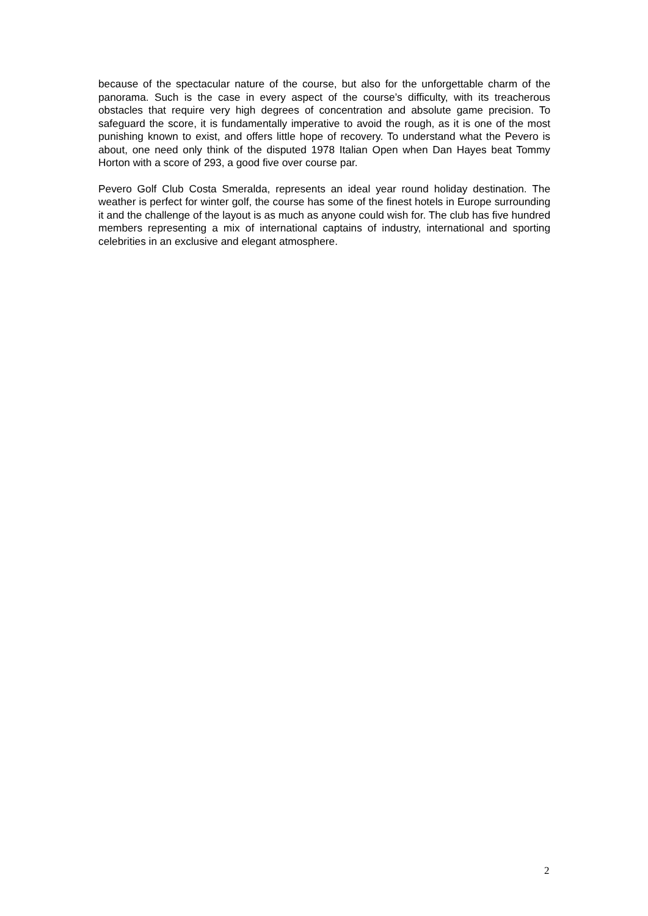because of the spectacular nature of the course, but also for the unforgettable charm of the panorama. Such is the case in every aspect of the course’s difficulty, with its treacherous obstacles that require very high degrees of concentration and absolute game precision. To safeguard the score, it is fundamentally imperative to avoid the rough, as it is one of the most punishing known to exist, and offers little hope of recovery. To understand what the Pevero is about, one need only think of the disputed 1978 Italian Open when Dan Hayes beat Tommy Horton with a score of 293, a good five over course par.
Pevero Golf Club Costa Smeralda, represents an ideal year round holiday destination. The weather is perfect for winter golf, the course has some of the finest hotels in Europe surrounding it and the challenge of the layout is as much as anyone could wish for. The club has five hundred members representing a mix of international captains of industry, international and sporting celebrities in an exclusive and elegant atmosphere.
2